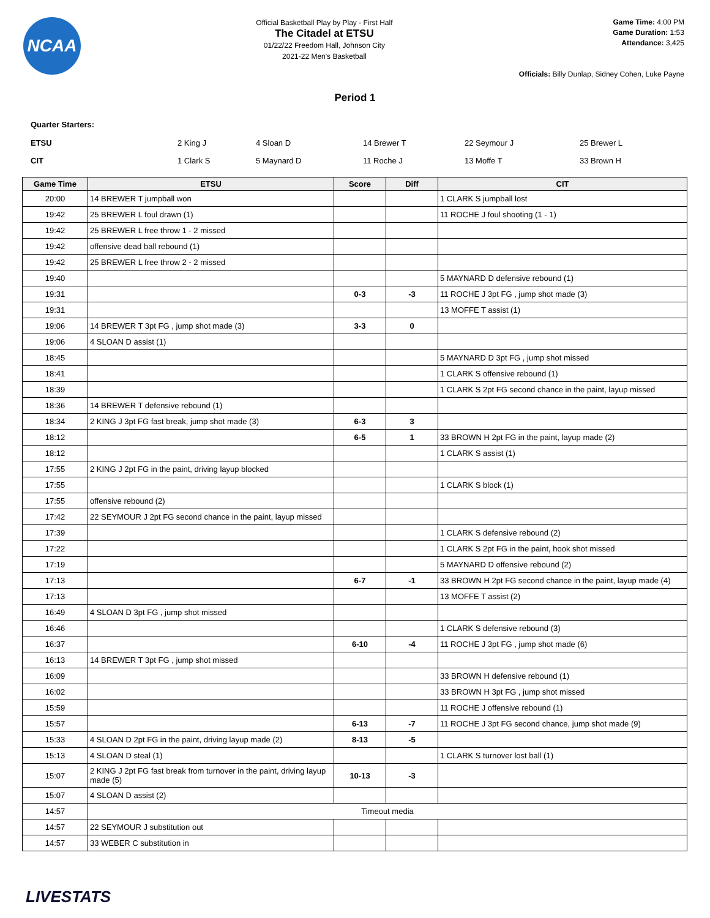NCAA
Official Basketball Play by Play - First Half
The Citadel at ETSU
01/22/22 Freedom Hall, Johnson City
2021-22 Men's Basketball
Game Time: 4:00 PM
Game Duration: 1:53
Attendance: 3,425
Officials: Billy Dunlap, Sidney Cohen, Luke Payne
Period 1
Quarter Starters:
| ETSU | 2 King J | 4 Sloan D | 14 Brewer T | 22 Seymour J | 25 Brewer L |
| CIT | 1 Clark S | 5 Maynard D | 11 Roche J | 13 Moffe T | 33 Brown H |
| Game Time | ETSU | Score | Diff | CIT |
| --- | --- | --- | --- | --- |
| 20:00 | 14 BREWER T jumpball won | | | 1 CLARK S jumpball lost |
| 19:42 | 25 BREWER L foul drawn (1) | | | 11 ROCHE J foul shooting (1 - 1) |
| 19:42 | 25 BREWER L free throw 1 - 2 missed | | | |
| 19:42 | offensive dead ball rebound (1) | | | |
| 19:42 | 25 BREWER L free throw 2 - 2 missed | | | |
| 19:40 | | | | 5 MAYNARD D defensive rebound (1) |
| 19:31 | | 0-3 | -3 | 11 ROCHE J 3pt FG , jump shot made (3) |
| 19:31 | | | | 13 MOFFE T assist (1) |
| 19:06 | 14 BREWER T 3pt FG , jump shot made (3) | 3-3 | 0 | |
| 19:06 | 4 SLOAN D assist (1) | | | |
| 18:45 | | | | 5 MAYNARD D 3pt FG , jump shot missed |
| 18:41 | | | | 1 CLARK S offensive rebound (1) |
| 18:39 | | | | 1 CLARK S 2pt FG second chance in the paint, layup missed |
| 18:36 | 14 BREWER T defensive rebound (1) | | | |
| 18:34 | 2 KING J 3pt FG fast break, jump shot made (3) | 6-3 | 3 | |
| 18:12 | | 6-5 | 1 | 33 BROWN H 2pt FG in the paint, layup made (2) |
| 18:12 | | | | 1 CLARK S assist (1) |
| 17:55 | 2 KING J 2pt FG in the paint, driving layup blocked | | | |
| 17:55 | | | | 1 CLARK S block (1) |
| 17:55 | offensive rebound (2) | | | |
| 17:42 | 22 SEYMOUR J 2pt FG second chance in the paint, layup missed | | | |
| 17:39 | | | | 1 CLARK S defensive rebound (2) |
| 17:22 | | | | 1 CLARK S 2pt FG in the paint, hook shot missed |
| 17:19 | | | | 5 MAYNARD D offensive rebound (2) |
| 17:13 | | 6-7 | -1 | 33 BROWN H 2pt FG second chance in the paint, layup made (4) |
| 17:13 | | | | 13 MOFFE T assist (2) |
| 16:49 | 4 SLOAN D 3pt FG , jump shot missed | | | |
| 16:46 | | | | 1 CLARK S defensive rebound (3) |
| 16:37 | | 6-10 | -4 | 11 ROCHE J 3pt FG , jump shot made (6) |
| 16:13 | 14 BREWER T 3pt FG , jump shot missed | | | |
| 16:09 | | | | 33 BROWN H defensive rebound (1) |
| 16:02 | | | | 33 BROWN H 3pt FG , jump shot missed |
| 15:59 | | | | 11 ROCHE J offensive rebound (1) |
| 15:57 | | 6-13 | -7 | 11 ROCHE J 3pt FG second chance, jump shot made (9) |
| 15:33 | 4 SLOAN D 2pt FG in the paint, driving layup made (2) | 8-13 | -5 | |
| 15:13 | 4 SLOAN D steal (1) | | | 1 CLARK S turnover lost ball (1) |
| 15:07 | 2 KING J 2pt FG fast break from turnover in the paint, driving layup made (5) | 10-13 | -3 | |
| 15:07 | 4 SLOAN D assist (2) | | | |
| 14:57 | Timeout media | | | |
| 14:57 | 22 SEYMOUR J substitution out | | | |
| 14:57 | 33 WEBER C substitution in | | | |
LIVESTATS